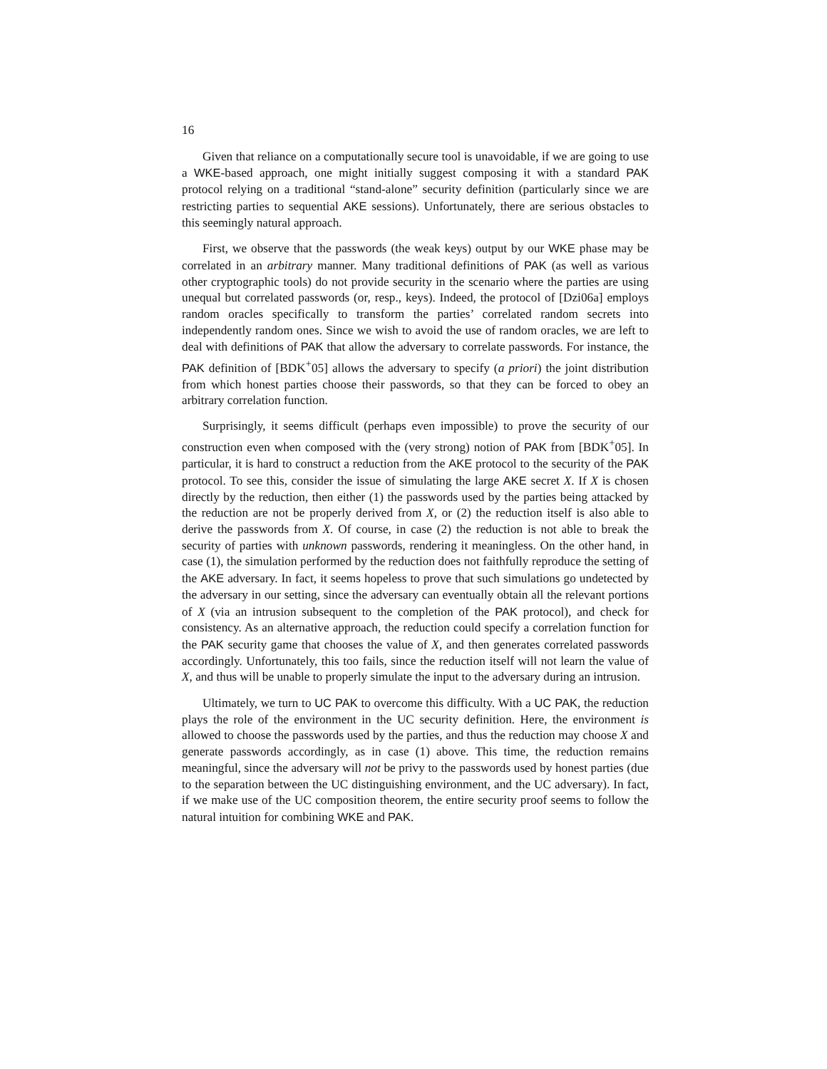16
Given that reliance on a computationally secure tool is unavoidable, if we are going to use a WKE-based approach, one might initially suggest composing it with a standard PAK protocol relying on a traditional “stand-alone” security definition (particularly since we are restricting parties to sequential AKE sessions). Unfortunately, there are serious obstacles to this seemingly natural approach.
First, we observe that the passwords (the weak keys) output by our WKE phase may be correlated in an arbitrary manner. Many traditional definitions of PAK (as well as various other cryptographic tools) do not provide security in the scenario where the parties are using unequal but correlated passwords (or, resp., keys). Indeed, the protocol of [Dzi06a] employs random oracles specifically to transform the parties’ correlated random secrets into independently random ones. Since we wish to avoid the use of random oracles, we are left to deal with definitions of PAK that allow the adversary to correlate passwords. For instance, the PAK definition of [BDK<sup>+</sup>05] allows the adversary to specify (a priori) the joint distribution from which honest parties choose their passwords, so that they can be forced to obey an arbitrary correlation function.
Surprisingly, it seems difficult (perhaps even impossible) to prove the security of our construction even when composed with the (very strong) notion of PAK from [BDK<sup>+</sup>05]. In particular, it is hard to construct a reduction from the AKE protocol to the security of the PAK protocol. To see this, consider the issue of simulating the large AKE secret X. If X is chosen directly by the reduction, then either (1) the passwords used by the parties being attacked by the reduction are not be properly derived from X, or (2) the reduction itself is also able to derive the passwords from X. Of course, in case (2) the reduction is not able to break the security of parties with unknown passwords, rendering it meaningless. On the other hand, in case (1), the simulation performed by the reduction does not faithfully reproduce the setting of the AKE adversary. In fact, it seems hopeless to prove that such simulations go undetected by the adversary in our setting, since the adversary can eventually obtain all the relevant portions of X (via an intrusion subsequent to the completion of the PAK protocol), and check for consistency. As an alternative approach, the reduction could specify a correlation function for the PAK security game that chooses the value of X, and then generates correlated passwords accordingly. Unfortunately, this too fails, since the reduction itself will not learn the value of X, and thus will be unable to properly simulate the input to the adversary during an intrusion.
Ultimately, we turn to UC PAK to overcome this difficulty. With a UC PAK, the reduction plays the role of the environment in the UC security definition. Here, the environment is allowed to choose the passwords used by the parties, and thus the reduction may choose X and generate passwords accordingly, as in case (1) above. This time, the reduction remains meaningful, since the adversary will not be privy to the passwords used by honest parties (due to the separation between the UC distinguishing environment, and the UC adversary). In fact, if we make use of the UC composition theorem, the entire security proof seems to follow the natural intuition for combining WKE and PAK.